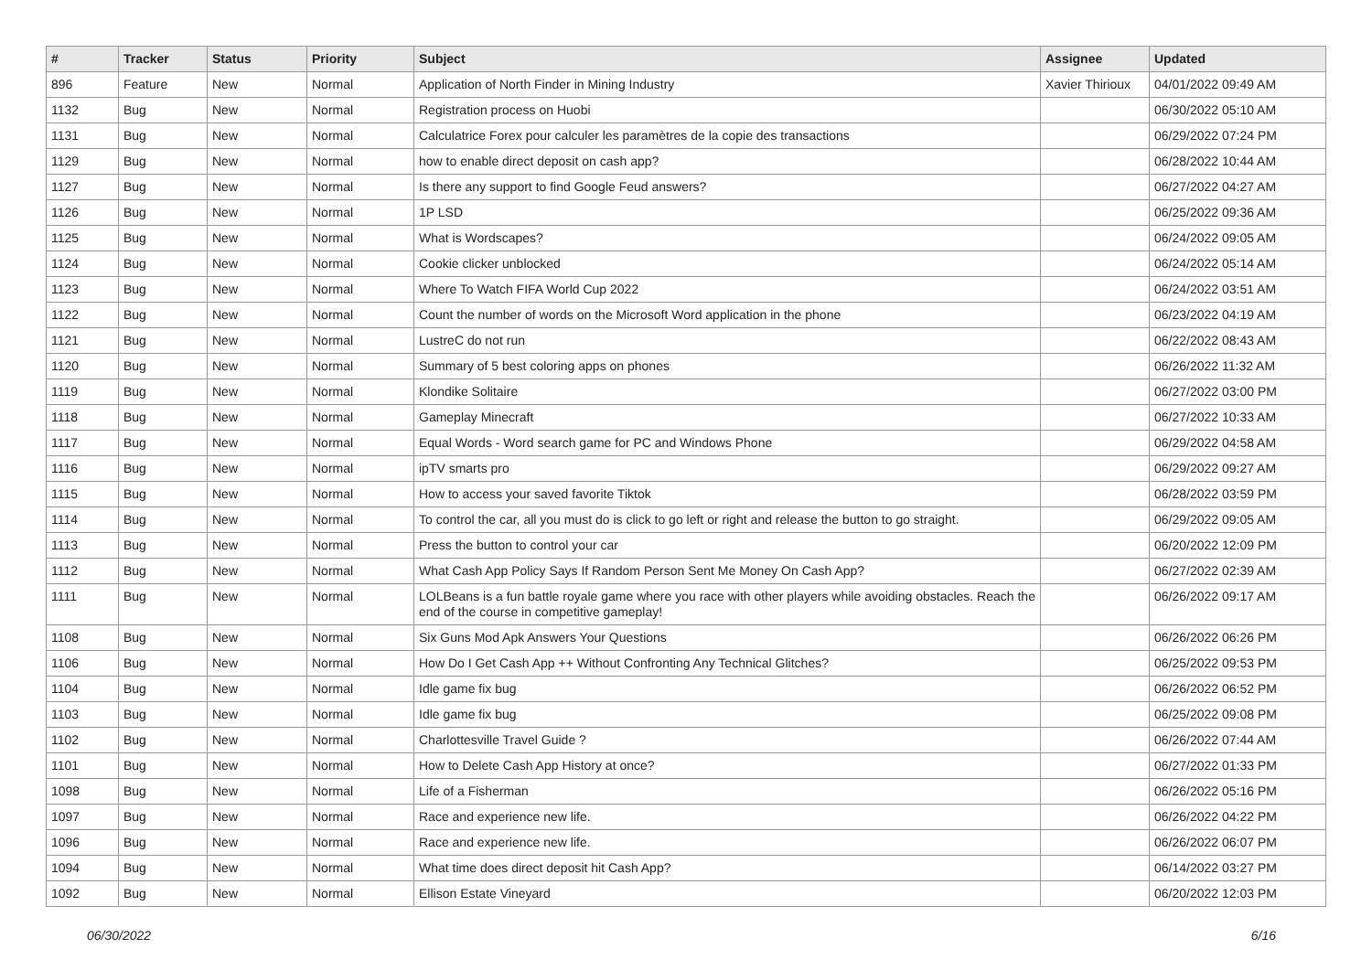| # | Tracker | Status | Priority | Subject | Assignee | Updated |
| --- | --- | --- | --- | --- | --- | --- |
| 896 | Feature | New | Normal | Application of North Finder in Mining Industry | Xavier Thirioux | 04/01/2022 09:49 AM |
| 1132 | Bug | New | Normal | Registration process on Huobi | | 06/30/2022 05:10 AM |
| 1131 | Bug | New | Normal | Calculatrice Forex pour calculer les paramètres de la copie des transactions | | 06/29/2022 07:24 PM |
| 1129 | Bug | New | Normal | how to enable direct deposit on cash app? | | 06/28/2022 10:44 AM |
| 1127 | Bug | New | Normal | Is there any support to find Google Feud answers? | | 06/27/2022 04:27 AM |
| 1126 | Bug | New | Normal | 1P LSD | | 06/25/2022 09:36 AM |
| 1125 | Bug | New | Normal | What is Wordscapes? | | 06/24/2022 09:05 AM |
| 1124 | Bug | New | Normal | Cookie clicker unblocked | | 06/24/2022 05:14 AM |
| 1123 | Bug | New | Normal | Where To Watch FIFA World Cup 2022 | | 06/24/2022 03:51 AM |
| 1122 | Bug | New | Normal | Count the number of words on the Microsoft Word application in the phone | | 06/23/2022 04:19 AM |
| 1121 | Bug | New | Normal | LustreC do not run | | 06/22/2022 08:43 AM |
| 1120 | Bug | New | Normal | Summary of 5 best coloring apps on phones | | 06/26/2022 11:32 AM |
| 1119 | Bug | New | Normal | Klondike Solitaire | | 06/27/2022 03:00 PM |
| 1118 | Bug | New | Normal | Gameplay Minecraft | | 06/27/2022 10:33 AM |
| 1117 | Bug | New | Normal | Equal Words - Word search game for PC and Windows Phone | | 06/29/2022 04:58 AM |
| 1116 | Bug | New | Normal | ipTV smarts pro | | 06/29/2022 09:27 AM |
| 1115 | Bug | New | Normal | How to access your saved favorite Tiktok | | 06/28/2022 03:59 PM |
| 1114 | Bug | New | Normal | To control the car, all you must do is click to go left or right and release the button to go straight. | | 06/29/2022 09:05 AM |
| 1113 | Bug | New | Normal | Press the button to control your car | | 06/20/2022 12:09 PM |
| 1112 | Bug | New | Normal | What Cash App Policy Says If Random Person Sent Me Money On Cash App? | | 06/27/2022 02:39 AM |
| 1111 | Bug | New | Normal | LOLBeans is a fun battle royale game where you race with other players while avoiding obstacles. Reach the end of the course in competitive gameplay! | | 06/26/2022 09:17 AM |
| 1108 | Bug | New | Normal | Six Guns Mod Apk Answers Your Questions | | 06/26/2022 06:26 PM |
| 1106 | Bug | New | Normal | How Do I Get Cash App ++ Without Confronting Any Technical Glitches? | | 06/25/2022 09:53 PM |
| 1104 | Bug | New | Normal | Idle game fix bug | | 06/26/2022 06:52 PM |
| 1103 | Bug | New | Normal | Idle game fix bug | | 06/25/2022 09:08 PM |
| 1102 | Bug | New | Normal | Charlottesville Travel Guide ? | | 06/26/2022 07:44 AM |
| 1101 | Bug | New | Normal | How to Delete Cash App History at once? | | 06/27/2022 01:33 PM |
| 1098 | Bug | New | Normal | Life of a Fisherman | | 06/26/2022 05:16 PM |
| 1097 | Bug | New | Normal | Race and experience new life. | | 06/26/2022 04:22 PM |
| 1096 | Bug | New | Normal | Race and experience new life. | | 06/26/2022 06:07 PM |
| 1094 | Bug | New | Normal | What time does direct deposit hit Cash App? | | 06/14/2022 03:27 PM |
| 1092 | Bug | New | Normal | Ellison Estate Vineyard | | 06/20/2022 12:03 PM |
06/30/2022 6/16